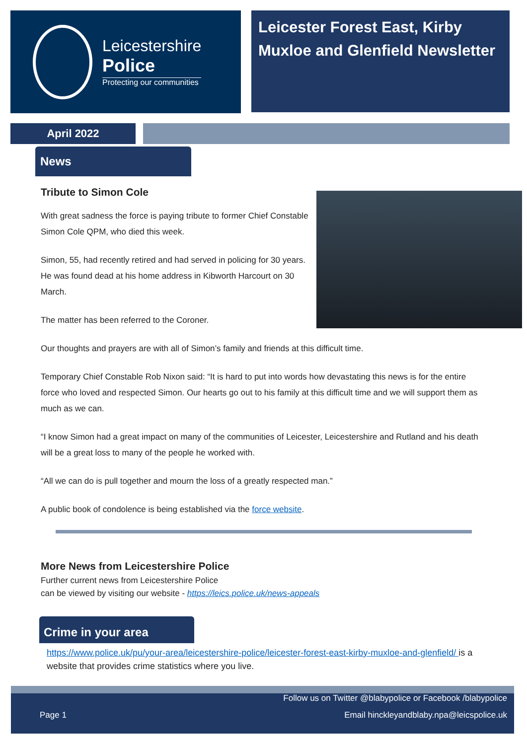Leicestershire
Police
Protecting our communities
Leicester Forest East, Kirby Muxloe and Glenfield Newsletter
April 2022
News
Tribute to Simon Cole
With great sadness the force is paying tribute to former Chief Constable Simon Cole QPM, who died this week.
Simon, 55, had recently retired and had served in policing for 30 years. He was found dead at his home address in Kibworth Harcourt on 30 March.
The matter has been referred to the Coroner.
Our thoughts and prayers are with all of Simon’s family and friends at this difficult time.
Temporary Chief Constable Rob Nixon said: “It is hard to put into words how devastating this news is for the entire force who loved and respected Simon. Our hearts go out to his family at this difficult time and we will support them as much as we can.
“I know Simon had a great impact on many of the communities of Leicester, Leicestershire and Rutland and his death will be a great loss to many of the people he worked with.
“All we can do is pull together and mourn the loss of a greatly respected man.”
A public book of condolence is being established via the force website.
More News from Leicestershire Police
Further current news from Leicestershire Police
can be viewed by visiting our website - https://leics.police.uk/news-appeals
Crime in your area
https://www.police.uk/pu/your-area/leicestershire-police/leicester-forest-east-kirby-muxloe-and-glenfield/ is a website that provides crime statistics where you live.
Follow us on Twitter @blabypolice or Facebook /blabypolice
Page 1 Email hinckleyandblaby.npa@leicspolice.uk